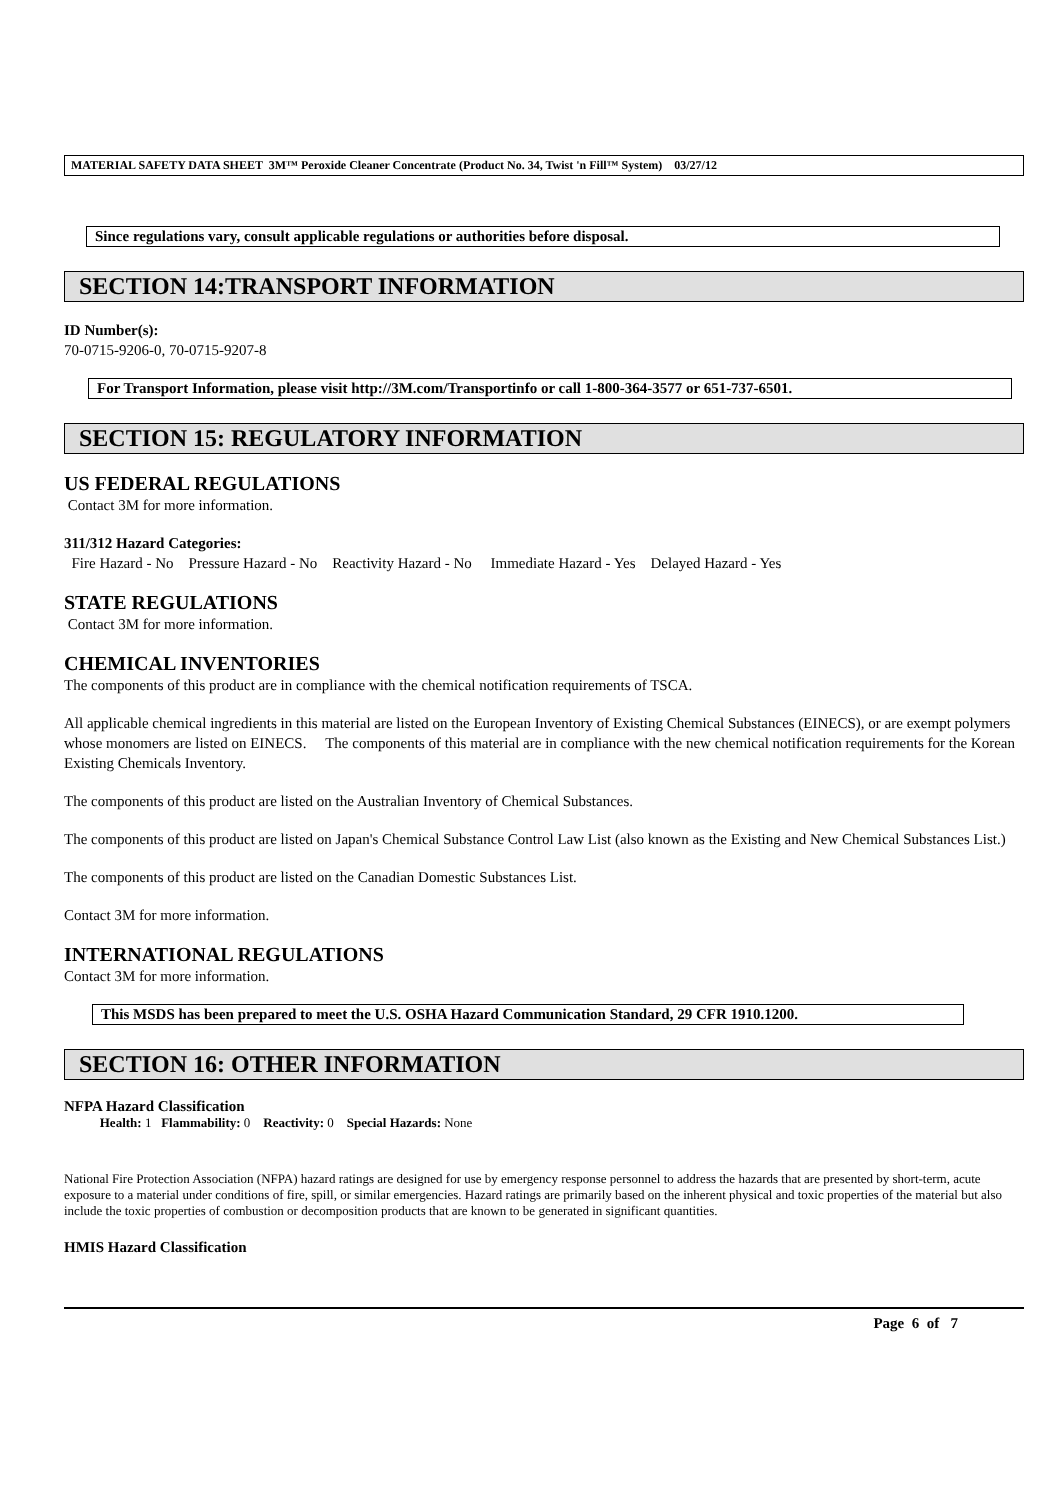MATERIAL SAFETY DATA SHEET 3M™ Peroxide Cleaner Concentrate (Product No. 34, Twist 'n Fill™ System) 03/27/12
Since regulations vary, consult applicable regulations or authorities before disposal.
SECTION 14:TRANSPORT INFORMATION
ID Number(s):
70-0715-9206-0, 70-0715-9207-8
For Transport Information, please visit http://3M.com/Transportinfo or call 1-800-364-3577 or 651-737-6501.
SECTION 15: REGULATORY INFORMATION
US FEDERAL REGULATIONS
Contact 3M for more information.
311/312 Hazard Categories:
Fire Hazard - No Pressure Hazard - No Reactivity Hazard - No Immediate Hazard - Yes Delayed Hazard - Yes
STATE REGULATIONS
Contact 3M for more information.
CHEMICAL INVENTORIES
The components of this product are in compliance with the chemical notification requirements of TSCA.
All applicable chemical ingredients in this material are listed on the European Inventory of Existing Chemical Substances (EINECS), or are exempt polymers whose monomers are listed on EINECS. The components of this material are in compliance with the new chemical notification requirements for the Korean Existing Chemicals Inventory.
The components of this product are listed on the Australian Inventory of Chemical Substances.
The components of this product are listed on Japan's Chemical Substance Control Law List (also known as the Existing and New Chemical Substances List.)
The components of this product are listed on the Canadian Domestic Substances List.
Contact 3M for more information.
INTERNATIONAL REGULATIONS
Contact 3M for more information.
This MSDS has been prepared to meet the U.S. OSHA Hazard Communication Standard, 29 CFR 1910.1200.
SECTION 16: OTHER INFORMATION
NFPA Hazard Classification
Health: 1 Flammability: 0 Reactivity: 0 Special Hazards: None
National Fire Protection Association (NFPA) hazard ratings are designed for use by emergency response personnel to address the hazards that are presented by short-term, acute exposure to a material under conditions of fire, spill, or similar emergencies. Hazard ratings are primarily based on the inherent physical and toxic properties of the material but also include the toxic properties of combustion or decomposition products that are known to be generated in significant quantities.
HMIS Hazard Classification
Page 6 of 7